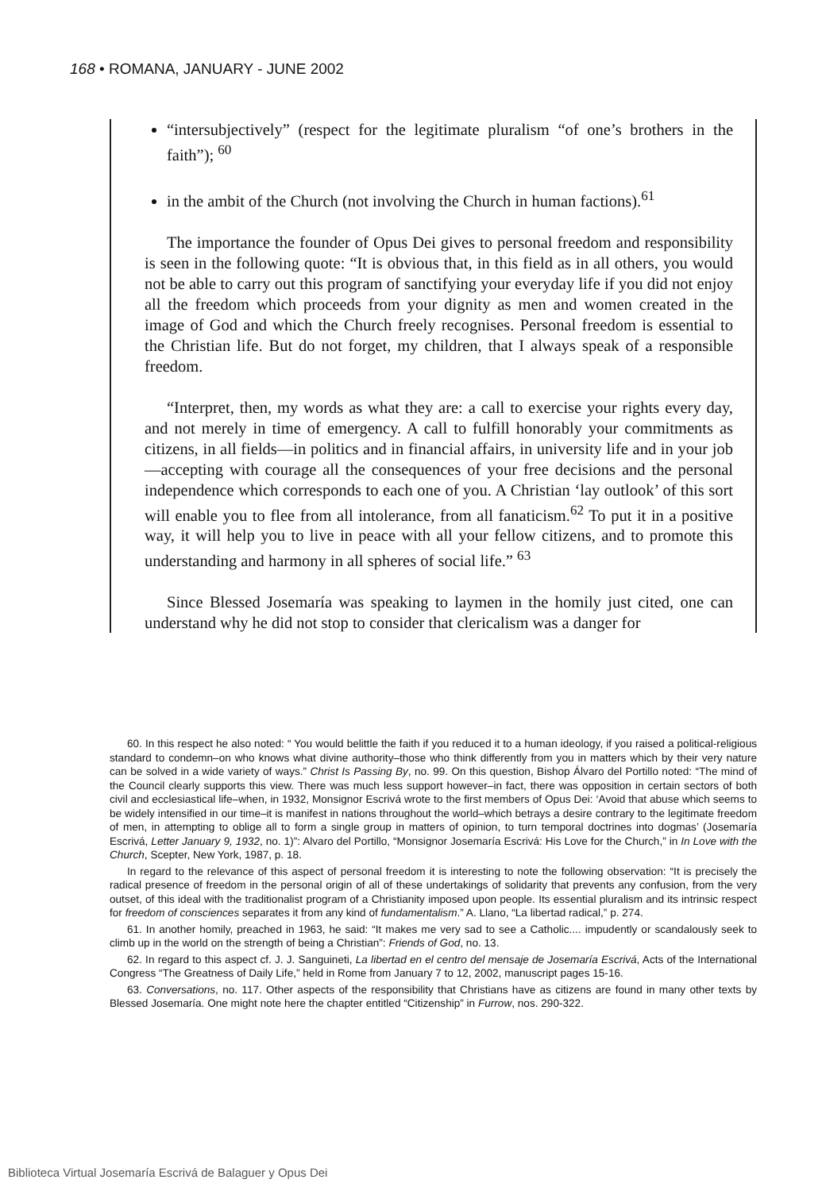168 • ROMANA, JANUARY - JUNE 2002
“intersubjectively” (respect for the legitimate pluralism “of one’s brothers in the faith”); <sup>60</sup>
in the ambit of the Church (not involving the Church in human factions).<sup>61</sup>
The importance the founder of Opus Dei gives to personal freedom and responsibility is seen in the following quote: “It is obvious that, in this field as in all others, you would not be able to carry out this program of sanctifying your everyday life if you did not enjoy all the freedom which proceeds from your dignity as men and women created in the image of God and which the Church freely recognises. Personal freedom is essential to the Christian life. But do not forget, my children, that I always speak of a responsible freedom.
“Interpret, then, my words as what they are: a call to exercise your rights every day, and not merely in time of emergency. A call to fulfill honorably your commitments as citizens, in all fields—in politics and in financial affairs, in university life and in your job—accepting with courage all the consequences of your free decisions and the personal independence which corresponds to each one of you. A Christian ‘lay outlook’ of this sort will enable you to flee from all intolerance, from all fanaticism.<sup>62</sup> To put it in a positive way, it will help you to live in peace with all your fellow citizens, and to promote this understanding and harmony in all spheres of social life.” <sup>63</sup>
Since Blessed Josemaría was speaking to laymen in the homily just cited, one can understand why he did not stop to consider that clericalism was a danger for
60. In this respect he also noted: “ You would belittle the faith if you reduced it to a human ideology, if you raised a political-religious standard to condemn–on who knows what divine authority–those who think differently from you in matters which by their very nature can be solved in a wide variety of ways.” Christ Is Passing By, no. 99. On this question, Bishop Álvaro del Portillo noted: “The mind of the Council clearly supports this view. There was much less support however–in fact, there was opposition in certain sectors of both civil and ecclesiastical life–when, in 1932, Monsignor Escrivá wrote to the first members of Opus Dei: ‘Avoid that abuse which seems to be widely intensified in our time–it is manifest in nations throughout the world–which betrays a desire contrary to the legitimate freedom of men, in attempting to oblige all to form a single group in matters of opinion, to turn temporal doctrines into dogmas’ (Josemaría Escrivá, Letter January 9, 1932, no. 1)”: Alvaro del Portillo, “Monsignor Josemaría Escrivá: His Love for the Church,” in In Love with the Church, Scepter, New York, 1987, p. 18.
In regard to the relevance of this aspect of personal freedom it is interesting to note the following observation: “It is precisely the radical presence of freedom in the personal origin of all of these undertakings of solidarity that prevents any confusion, from the very outset, of this ideal with the traditionalist program of a Christianity imposed upon people. Its essential pluralism and its intrinsic respect for freedom of consciences separates it from any kind of fundamentalism.” A. Llano, “La libertad radical,” p. 274.
61. In another homily, preached in 1963, he said: “It makes me very sad to see a Catholic.... impudently or scandalously seek to climb up in the world on the strength of being a Christian”: Friends of God, no. 13.
62. In regard to this aspect cf. J. J. Sanguineti, La libertad en el centro del mensaje de Josemaría Escrivá, Acts of the International Congress “The Greatness of Daily Life,” held in Rome from January 7 to 12, 2002, manuscript pages 15-16.
63. Conversations, no. 117. Other aspects of the responsibility that Christians have as citizens are found in many other texts by Blessed Josemaría. One might note here the chapter entitled “Citizenship” in Furrow, nos. 290-322.
Biblioteca Virtual Josemaría Escrivá de Balaguer y Opus Dei